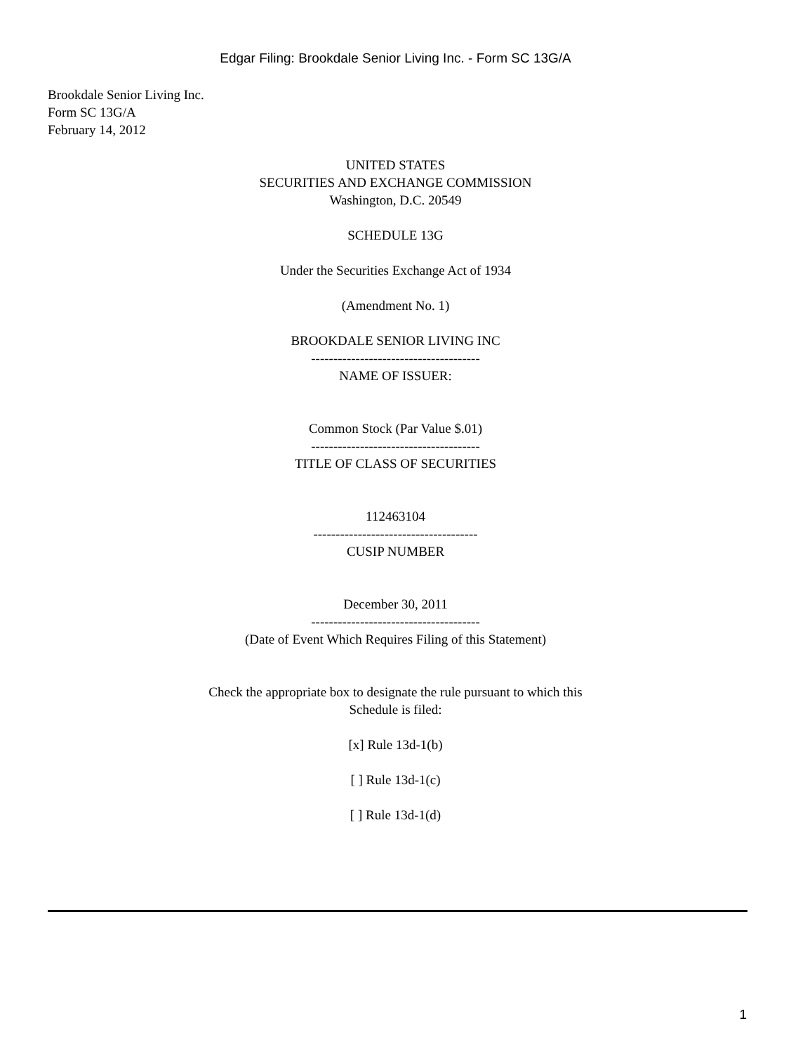Edgar Filing: Brookdale Senior Living Inc. - Form SC 13G/A
Brookdale Senior Living Inc.
Form SC 13G/A
February 14, 2012
UNITED STATES
SECURITIES AND EXCHANGE COMMISSION
Washington, D.C. 20549
SCHEDULE 13G
Under the Securities Exchange Act of 1934
(Amendment No. 1)
BROOKDALE SENIOR LIVING INC
--------------------------------------
NAME OF ISSUER:
Common Stock (Par Value $.01)
--------------------------------------
TITLE OF CLASS OF SECURITIES
112463104
-------------------------------------
CUSIP NUMBER
December 30, 2011
--------------------------------------
(Date of Event Which Requires Filing of this Statement)
Check the appropriate box to designate the rule pursuant to which this
Schedule is filed:
[x] Rule 13d-1(b)
[ ] Rule 13d-1(c)
[ ] Rule 13d-1(d)
1